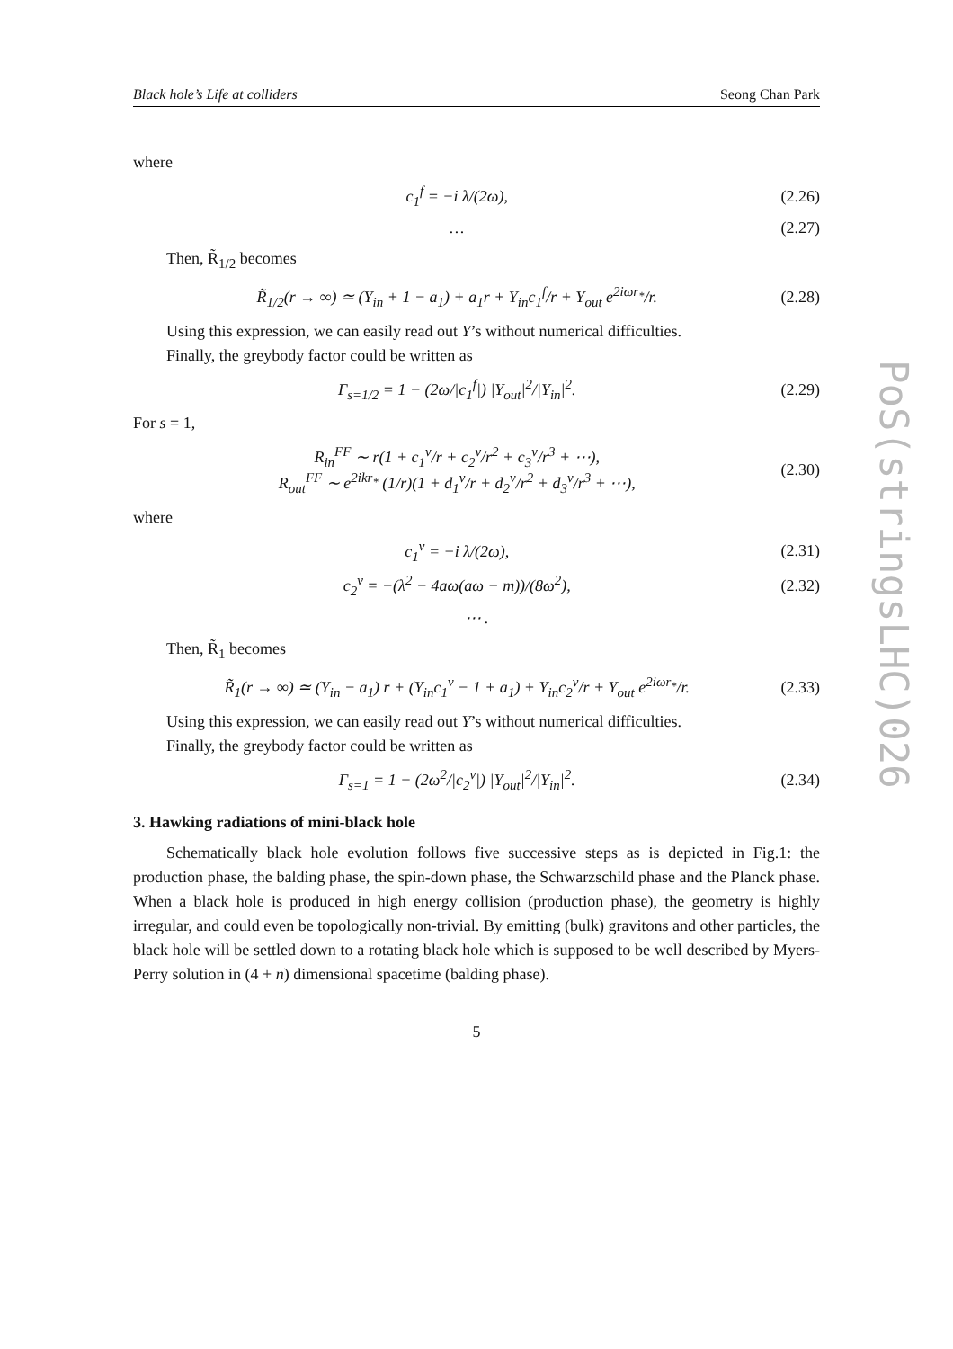PoS(stringsLHC)026
Black hole’s Life at colliders Seong Chan Park
where
c<sub>1</sub><sup>f</sup> = −i λ/(2ω), (2.26)
… (2.27)
Then, R̃<sub>1/2</sub> becomes
R̃<sub>1/2</sub>(r → ∞) ≃ (Y<sub>in</sub> + 1 − a<sub>1</sub>) + a<sub>1</sub>r + Y<sub>in</sub>c<sub>1</sub><sup>f</sup>/r + Y<sub>out</sub> e<sup>2iωr<sub>*</sub></sup>/r. (2.28)
Using this expression, we can easily read out Y’s without numerical difficulties.
Finally, the greybody factor could be written as
Γ<sub>s=1/2</sub> = 1 − (2ω/|c<sub>1</sub><sup>f</sup>|) |Y<sub>out</sub>|<sup>2</sup>/|Y<sub>in</sub>|<sup>2</sup>. (2.29)
For s = 1,
R<sub>in</sub><sup>FF</sup> ∼ r(1 + c<sub>1</sub><sup>v</sup>/r + c<sub>2</sub><sup>v</sup>/r<sup>2</sup> + c<sub>3</sub><sup>v</sup>/r<sup>3</sup> + ⋯),
R<sub>out</sub><sup>FF</sup> ∼ e<sup>2ikr<sub>*</sub></sup> (1/r)(1 + d<sub>1</sub><sup>v</sup>/r + d<sub>2</sub><sup>v</sup>/r<sup>2</sup> + d<sub>3</sub><sup>v</sup>/r<sup>3</sup> + ⋯), (2.30)
where
c<sub>1</sub><sup>v</sup> = −i λ/(2ω), (2.31)
c<sub>2</sub><sup>v</sup> = −(λ<sup>2</sup> − 4aω(aω − m))/(8ω<sup>2</sup>), (2.32)
⋯ .
Then, R̃<sub>1</sub> becomes
R̃<sub>1</sub>(r → ∞) ≃ (Y<sub>in</sub> − a<sub>1</sub>) r + (Y<sub>in</sub>c<sub>1</sub><sup>v</sup> − 1 + a<sub>1</sub>) + Y<sub>in</sub>c<sub>2</sub><sup>v</sup>/r + Y<sub>out</sub> e<sup>2iωr<sub>*</sub></sup>/r. (2.33)
Using this expression, we can easily read out Y’s without numerical difficulties.
Finally, the greybody factor could be written as
Γ<sub>s=1</sub> = 1 − (2ω<sup>2</sup>/|c<sub>2</sub><sup>v</sup>|) |Y<sub>out</sub>|<sup>2</sup>/|Y<sub>in</sub>|<sup>2</sup>. (2.34)
3. Hawking radiations of mini-black hole
Schematically black hole evolution follows five successive steps as is depicted in Fig.1: the production phase, the balding phase, the spin-down phase, the Schwarzschild phase and the Planck phase. When a black hole is produced in high energy collision (production phase), the geometry is highly irregular, and could even be topologically non-trivial. By emitting (bulk) gravitons and other particles, the black hole will be settled down to a rotating black hole which is supposed to be well described by Myers-Perry solution in (4 + n) dimensional spacetime (balding phase).
5